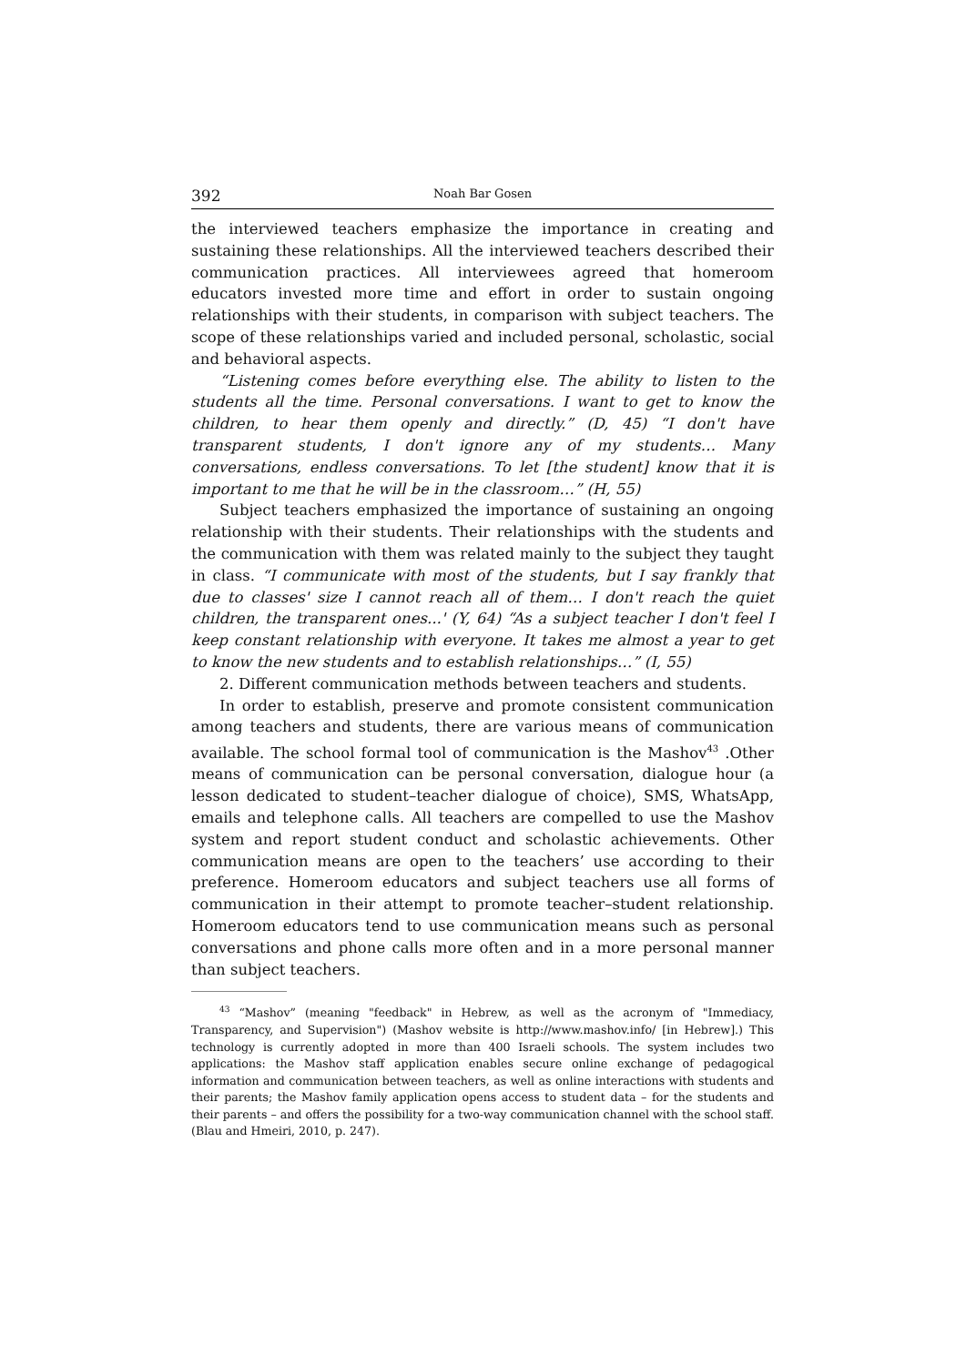392 Noah Bar Gosen
the interviewed teachers emphasize the importance in creating and sustaining these relationships. All the interviewed teachers described their communication practices. All interviewees agreed that homeroom educators invested more time and effort in order to sustain ongoing relationships with their students, in comparison with subject teachers. The scope of these relationships varied and included personal, scholastic, social and behavioral aspects.
“Listening comes before everything else. The ability to listen to the students all the time. Personal conversations. I want to get to know the children, to hear them openly and directly.” (D, 45) “I don't have transparent students, I don't ignore any of my students… Many conversations, endless conversations. To let [the student] know that it is important to me that he will be in the classroom…” (H, 55)
Subject teachers emphasized the importance of sustaining an ongoing relationship with their students. Their relationships with the students and the communication with them was related mainly to the subject they taught in class. “I communicate with most of the students, but I say frankly that due to classes' size I cannot reach all of them… I don't reach the quiet children, the transparent ones...' (Y, 64) “As a subject teacher I don't feel I keep constant relationship with everyone. It takes me almost a year to get to know the new students and to establish relationships…” (I, 55)
2. Different communication methods between teachers and students.
In order to establish, preserve and promote consistent communication among teachers and students, there are various means of communication available. The school formal tool of communication is the Mashov<sup>43</sup> .Other means of communication can be personal conversation, dialogue hour (a lesson dedicated to student–teacher dialogue of choice), SMS, WhatsApp, emails and telephone calls. All teachers are compelled to use the Mashov system and report student conduct and scholastic achievements. Other communication means are open to the teachers’ use according to their preference. Homeroom educators and subject teachers use all forms of communication in their attempt to promote teacher–student relationship. Homeroom educators tend to use communication means such as personal conversations and phone calls more often and in a more personal manner than subject teachers.
<sup>43</sup> “Mashov” (meaning "feedback" in Hebrew, as well as the acronym of "Immediacy, Transparency, and Supervision") (Mashov website is http://www.mashov.info/ [in Hebrew].) This technology is currently adopted in more than 400 Israeli schools. The system includes two applications: the Mashov staff application enables secure online exchange of pedagogical information and communication between teachers, as well as online interactions with students and their parents; the Mashov family application opens access to student data – for the students and their parents – and offers the possibility for a two-way communication channel with the school staff. (Blau and Hmeiri, 2010, p. 247).